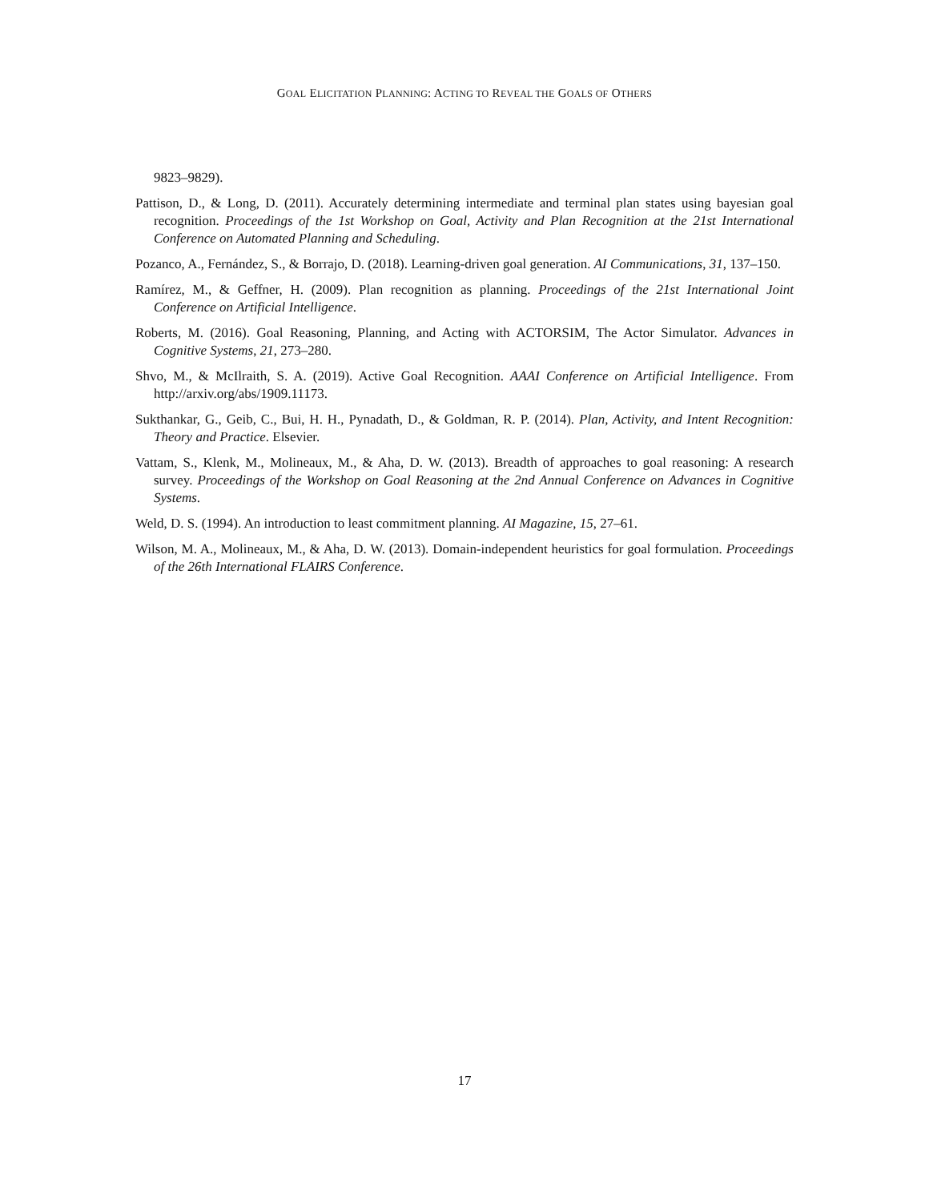GOAL ELICITATION PLANNING: ACTING TO REVEAL THE GOALS OF OTHERS
9823–9829).
Pattison, D., & Long, D. (2011). Accurately determining intermediate and terminal plan states using bayesian goal recognition. Proceedings of the 1st Workshop on Goal, Activity and Plan Recognition at the 21st International Conference on Automated Planning and Scheduling.
Pozanco, A., Fernández, S., & Borrajo, D. (2018). Learning-driven goal generation. AI Communications, 31, 137–150.
Ramírez, M., & Geffner, H. (2009). Plan recognition as planning. Proceedings of the 21st International Joint Conference on Artificial Intelligence.
Roberts, M. (2016). Goal Reasoning, Planning, and Acting with ACTORSIM, The Actor Simulator. Advances in Cognitive Systems, 21, 273–280.
Shvo, M., & McIlraith, S. A. (2019). Active Goal Recognition. AAAI Conference on Artificial Intelligence. From http://arxiv.org/abs/1909.11173.
Sukthankar, G., Geib, C., Bui, H. H., Pynadath, D., & Goldman, R. P. (2014). Plan, Activity, and Intent Recognition: Theory and Practice. Elsevier.
Vattam, S., Klenk, M., Molineaux, M., & Aha, D. W. (2013). Breadth of approaches to goal reasoning: A research survey. Proceedings of the Workshop on Goal Reasoning at the 2nd Annual Conference on Advances in Cognitive Systems.
Weld, D. S. (1994). An introduction to least commitment planning. AI Magazine, 15, 27–61.
Wilson, M. A., Molineaux, M., & Aha, D. W. (2013). Domain-independent heuristics for goal formulation. Proceedings of the 26th International FLAIRS Conference.
17